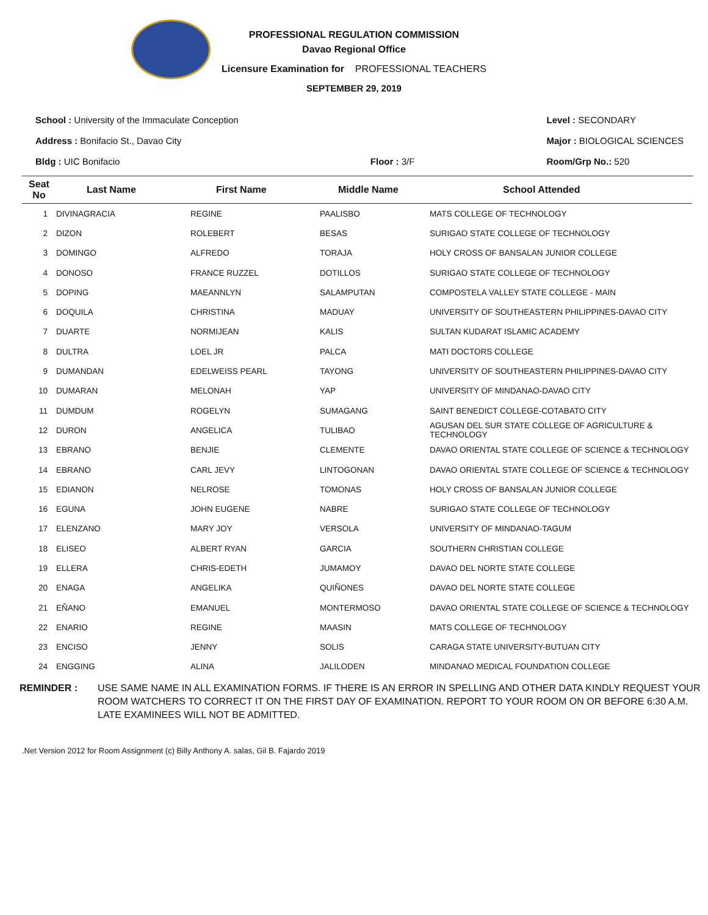PROFESSIONAL REGULATION COMMISSION
Davao Regional Office
Licensure Examination for PROFESSIONAL TEACHERS
SEPTEMBER 29, 2019
School : University of the Immaculate Conception
Address : Bonifacio St., Davao City
Bldg : UIC Bonifacio
Floor : 3/F Level : SECONDARY
Major : BIOLOGICAL SCIENCES
Room/Grp No.: 520
| Seat No | Last Name | First Name | Middle Name | School Attended |
| --- | --- | --- | --- | --- |
| 1 | DIVINAGRACIA | REGINE | PAALISBO | MATS COLLEGE OF TECHNOLOGY |
| 2 | DIZON | ROLEBERT | BESAS | SURIGAO STATE COLLEGE OF TECHNOLOGY |
| 3 | DOMINGO | ALFREDO | TORAJA | HOLY CROSS OF BANSALAN JUNIOR COLLEGE |
| 4 | DONOSO | FRANCE RUZZEL | DOTILLOS | SURIGAO STATE COLLEGE OF TECHNOLOGY |
| 5 | DOPING | MAEANNLYN | SALAMPUTAN | COMPOSTELA VALLEY STATE COLLEGE - MAIN |
| 6 | DOQUILA | CHRISTINA | MADUAY | UNIVERSITY OF SOUTHEASTERN PHILIPPINES-DAVAO CITY |
| 7 | DUARTE | NORMIJEAN | KALIS | SULTAN KUDARAT ISLAMIC ACADEMY |
| 8 | DULTRA | LOEL JR | PALCA | MATI DOCTORS COLLEGE |
| 9 | DUMANDAN | EDELWEISS PEARL | TAYONG | UNIVERSITY OF SOUTHEASTERN PHILIPPINES-DAVAO CITY |
| 10 | DUMARAN | MELONAH | YAP | UNIVERSITY OF MINDANAO-DAVAO CITY |
| 11 | DUMDUM | ROGELYN | SUMAGANG | SAINT BENEDICT COLLEGE-COTABATO CITY |
| 12 | DURON | ANGELICA | TULIBAO | AGUSAN DEL SUR STATE COLLEGE OF AGRICULTURE & TECHNOLOGY |
| 13 | EBRANO | BENJIE | CLEMENTE | DAVAO ORIENTAL STATE COLLEGE OF SCIENCE & TECHNOLOGY |
| 14 | EBRANO | CARL JEVY | LINTOGONAN | DAVAO ORIENTAL STATE COLLEGE OF SCIENCE & TECHNOLOGY |
| 15 | EDIANON | NELROSE | TOMONAS | HOLY CROSS OF BANSALAN JUNIOR COLLEGE |
| 16 | EGUNA | JOHN EUGENE | NABRE | SURIGAO STATE COLLEGE OF TECHNOLOGY |
| 17 | ELENZANO | MARY JOY | VERSOLA | UNIVERSITY OF MINDANAO-TAGUM |
| 18 | ELISEO | ALBERT RYAN | GARCIA | SOUTHERN CHRISTIAN COLLEGE |
| 19 | ELLERA | CHRIS-EDETH | JUMAMOY | DAVAO DEL NORTE STATE COLLEGE |
| 20 | ENAGA | ANGELIKA | QUIÑONES | DAVAO DEL NORTE STATE COLLEGE |
| 21 | EÑANO | EMANUEL | MONTERMOSO | DAVAO ORIENTAL STATE COLLEGE OF SCIENCE & TECHNOLOGY |
| 22 | ENARIO | REGINE | MAASIN | MATS COLLEGE OF TECHNOLOGY |
| 23 | ENCISO | JENNY | SOLIS | CARAGA STATE UNIVERSITY-BUTUAN CITY |
| 24 | ENGGING | ALINA | JALILODEN | MINDANAO MEDICAL FOUNDATION COLLEGE |
REMINDER : USE SAME NAME IN ALL EXAMINATION FORMS. IF THERE IS AN ERROR IN SPELLING AND OTHER DATA KINDLY REQUEST YOUR ROOM WATCHERS TO CORRECT IT ON THE FIRST DAY OF EXAMINATION. REPORT TO YOUR ROOM ON OR BEFORE 6:30 A.M. LATE EXAMINEES WILL NOT BE ADMITTED.
.Net Version 2012 for Room Assignment (c) Billy Anthony A. salas, Gil B. Fajardo 2019